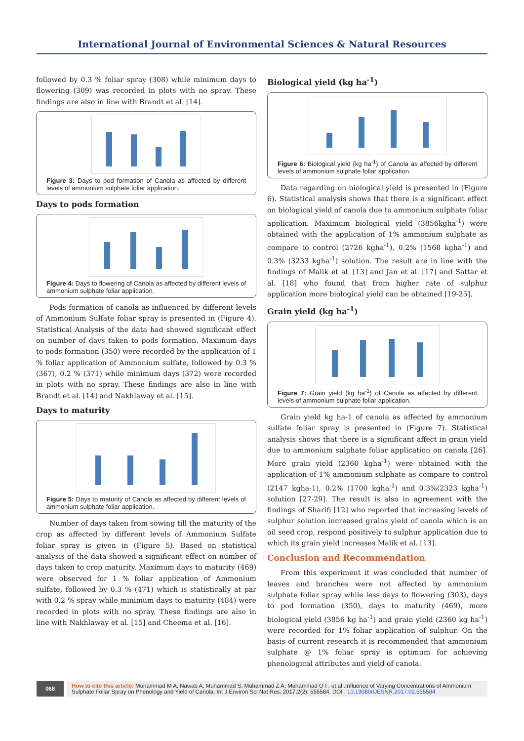International Journal of Environmental Sciences & Natural Resources
followed by 0.3 % foliar spray (308) while minimum days to flowering (309) was recorded in plots with no spray. These findings are also in line with Brandt et al. [14].
Figure 3: Days to pod formation of Canola as affected by different levels of ammonium sulphate foliar application.
Days to pods formation
Figure 4: Days to flowering of Canola as affected by different levels of ammonium sulphate foliar application.
Pods formation of canola as influenced by different levels of Ammonium Sulfate foliar spray is presented in (Figure 4). Statistical Analysis of the data had showed significant effect on number of days taken to pods formation. Maximum days to pods formation (350) were recorded by the application of 1 % foliar application of Ammonium sulfate, followed by 0.3 % (367), 0.2 % (371) while minimum days (372) were recorded in plots with no spray. These findings are also in line with Brandt et al. [14] and Nakhlaway et al. [15].
Days to maturity
Figure 5: Days to maturity of Canola as affected by different levels of ammonium sulphate foliar application.
Number of days taken from sowing till the maturity of the crop as affected by different levels of Ammonium Sulfate foliar spray is given in (Figure 5). Based on statistical analysis of the data showed a significant effect on number of days taken to crop maturity. Maximum days to maturity (469) were observed for 1 % foliar application of Ammonium sulfate, followed by 0.3 % (471) which is statistically at par with 0.2 % spray while minimum days to maturity (484) were recorded in plots with no spray. These findings are also in line with Nakhlaway et al. [15] and Cheema et al. [16].
Biological yield (kg ha<sup>-1</sup>)
Figure 6: Biological yield (kg ha<sup>-1</sup>) of Canola as affected by different levels of ammonium sulphate foliar application.
Data regarding on biological yield is presented in (Figure 6). Statistical analysis shows that there is a significant effect on biological yield of canola due to ammonium sulphate foliar application. Maximum biological yield (3856kgha<sup>-1</sup>) were obtained with the application of 1% ammonium sulphate as compare to control (2726 kgha<sup>-1</sup>), 0.2% (1568 kgha<sup>-1</sup>) and 0.3% (3233 kgha<sup>-1</sup>) solution. The result are in line with the findings of Malik et al. [13] and Jan et al. [17] and Sattar et al. [18] who found that from higher rate of sulphur application more biological yield can be obtained [19-25].
Grain yield (kg ha<sup>-1</sup>)
Figure 7: Grain yield (kg ha<sup>-1</sup>) of Canola as affected by different levels of ammonium sulphate foliar application.
Grain yield kg ha-1 of canola as affected by ammonium sulfate foliar spray is presented in (Figure 7). Statistical analysis shows that there is a significant affect in grain yield due to ammonium sulphate foliar application on canola [26]. More grain yield (2360 kgha<sup>-1</sup>) were obtained with the application of 1% ammonium sulphate as compare to control (2147 kgha-1), 0.2% (1700 kgha<sup>-1</sup>) and 0.3%(2323 kgha<sup>-1</sup>) solution [27-29]. The result is also in agreement with the findings of Sharifi [12] who reported that increasing levels of sulphur solution increased grains yield of canola which is an oil seed crop, respond positively to sulphur application due to which its grain yield increases Malik et al. [13].
Conclusion and Recommendation
From this experiment it was concluded that number of leaves and branches were not affected by ammonium sulphate foliar spray while less days to flowering (303), days to pod formation (350), days to maturity (469), more biological yield (3856 kg ha<sup>-1</sup>) and grain yield (2360 kg ha<sup>-1</sup>) were recorded for 1% foliar application of sulphur. On the basis of current research it is recommended that ammonium sulphate @ 1% foliar spray is optimum for achieving phenological attributes and yield of canola.
068
How to cite this article: Muhammad M A, Nawab A, Muhammad S, Muhammad Z A, Muhammad O I , et al .Influence of Varying Concentrations of Ammonium Sulphate Foliar Spray on Phenology and Yield of Canola. Int J Environ Sci Nat Res. 2017;2(2): 555584. DOI : 10.19080/IJESNR.2017.02.555584